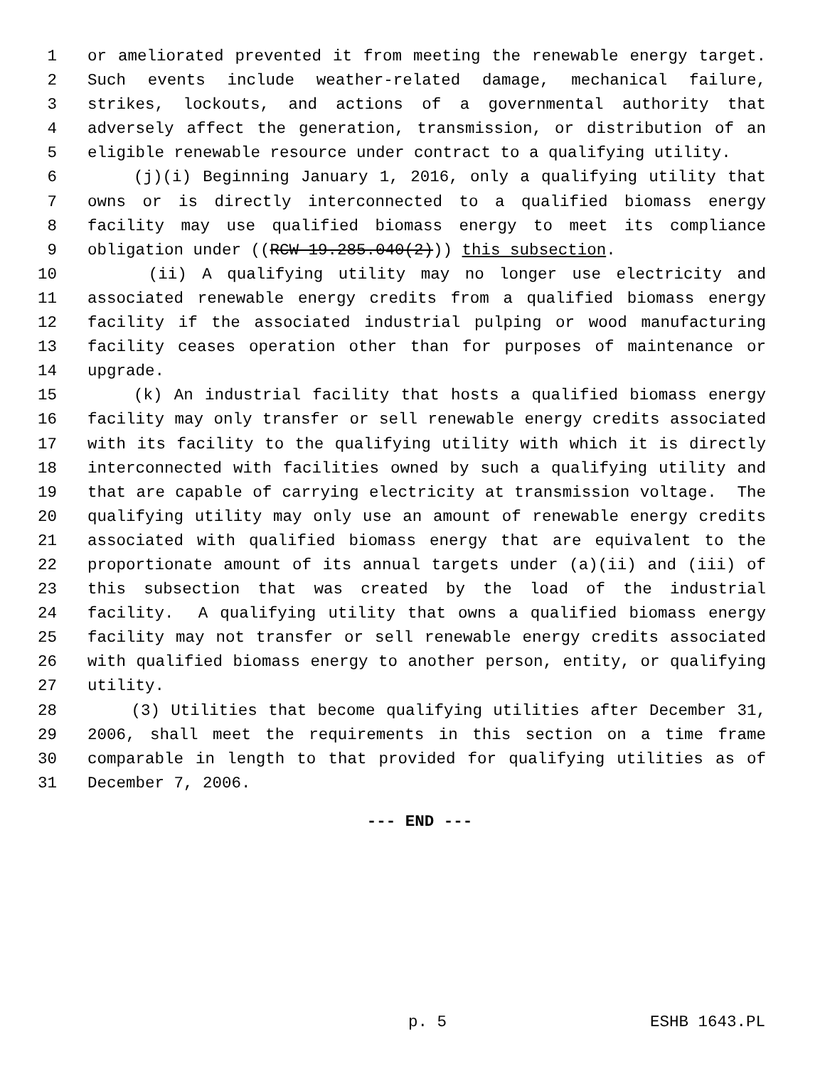1 or ameliorated prevented it from meeting the renewable energy target.
2 Such events include weather-related damage, mechanical failure,
3 strikes, lockouts, and actions of a governmental authority that
4 adversely affect the generation, transmission, or distribution of an
5 eligible renewable resource under contract to a qualifying utility.
6 (j)(i) Beginning January 1, 2016, only a qualifying utility that
7 owns or is directly interconnected to a qualified biomass energy
8 facility may use qualified biomass energy to meet its compliance
9 obligation under ((RCW 19.285.040(2))) this subsection.
10 (ii) A qualifying utility may no longer use electricity and
11 associated renewable energy credits from a qualified biomass energy
12 facility if the associated industrial pulping or wood manufacturing
13 facility ceases operation other than for purposes of maintenance or
14 upgrade.
15 (k) An industrial facility that hosts a qualified biomass energy
16 facility may only transfer or sell renewable energy credits associated
17 with its facility to the qualifying utility with which it is directly
18 interconnected with facilities owned by such a qualifying utility and
19 that are capable of carrying electricity at transmission voltage. The
20 qualifying utility may only use an amount of renewable energy credits
21 associated with qualified biomass energy that are equivalent to the
22 proportionate amount of its annual targets under (a)(ii) and (iii) of
23 this subsection that was created by the load of the industrial
24 facility. A qualifying utility that owns a qualified biomass energy
25 facility may not transfer or sell renewable energy credits associated
26 with qualified biomass energy to another person, entity, or qualifying
27 utility.
28 (3) Utilities that become qualifying utilities after December 31,
29 2006, shall meet the requirements in this section on a time frame
30 comparable in length to that provided for qualifying utilities as of
31 December 7, 2006.
--- END ---
p. 5 ESHB 1643.PL